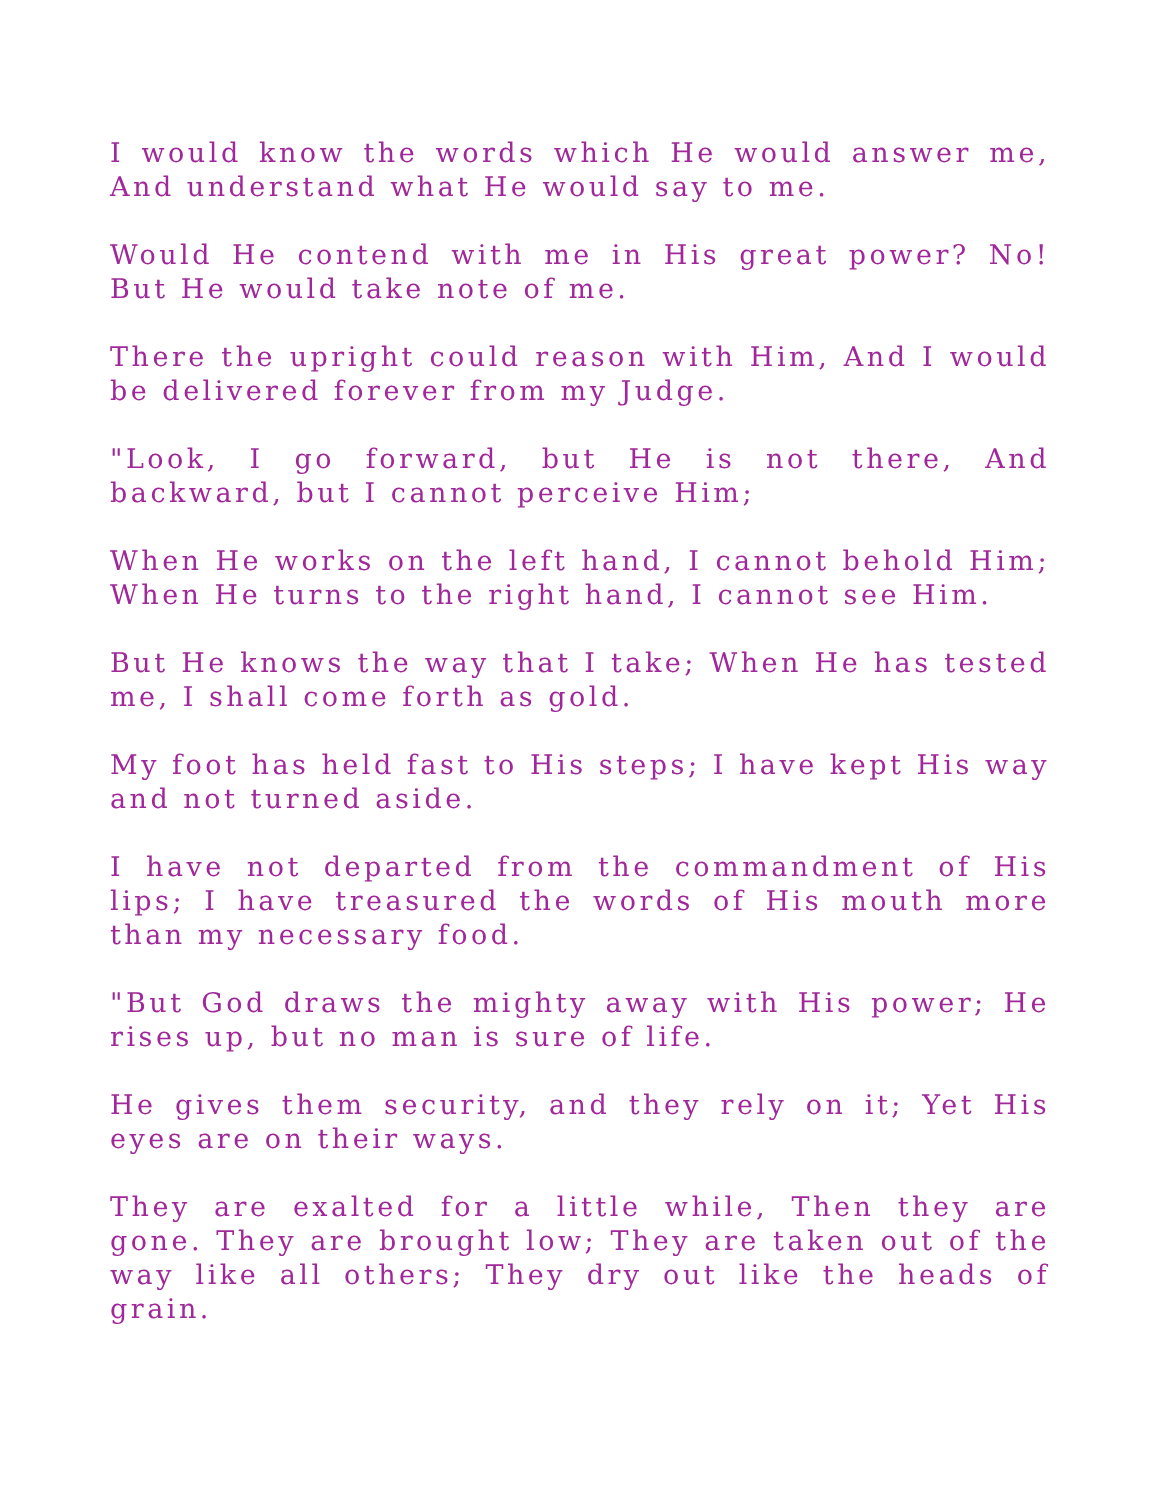I would know the words which He would answer me, And understand what He would say to me.
Would He contend with me in His great power? No! But He would take note of me.
There the upright could reason with Him, And I would be delivered forever from my Judge.
"Look, I go forward, but He is not there, And backward, but I cannot perceive Him;
When He works on the left hand, I cannot behold Him; When He turns to the right hand, I cannot see Him.
But He knows the way that I take; When He has tested me, I shall come forth as gold.
My foot has held fast to His steps; I have kept His way and not turned aside.
I have not departed from the commandment of His lips; I have treasured the words of His mouth more than my necessary food.
"But God draws the mighty away with His power; He rises up, but no man is sure of life.
He gives them security, and they rely on it; Yet His eyes are on their ways.
They are exalted for a little while, Then they are gone. They are brought low; They are taken out of the way like all others; They dry out like the heads of grain.